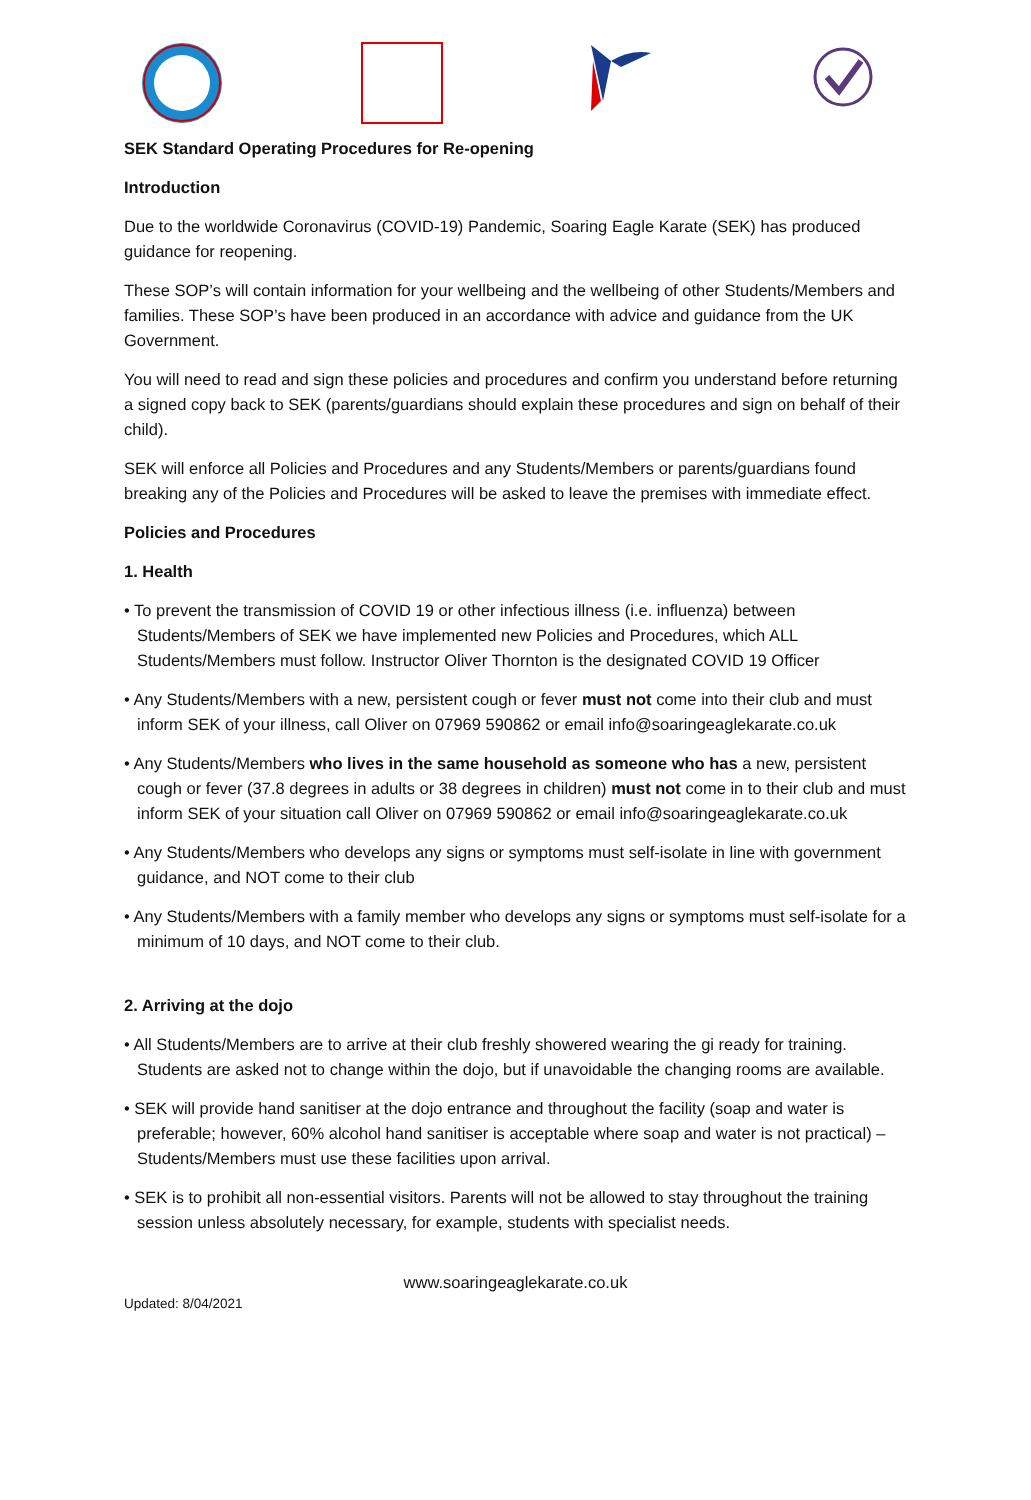SEK Standard Operating Procedures for Re-opening
Introduction
Due to the worldwide Coronavirus (COVID-19) Pandemic, Soaring Eagle Karate (SEK) has produced guidance for reopening.
These SOP’s will contain information for your wellbeing and the wellbeing of other Students/Members and families. These SOP’s have been produced in an accordance with advice and guidance from the UK Government.
You will need to read and sign these policies and procedures and confirm you understand before returning a signed copy back to SEK (parents/guardians should explain these procedures and sign on behalf of their child).
SEK will enforce all Policies and Procedures and any Students/Members or parents/guardians found breaking any of the Policies and Procedures will be asked to leave the premises with immediate effect.
Policies and Procedures
1. Health
• To prevent the transmission of COVID 19 or other infectious illness (i.e. influenza) between Students/Members of SEK we have implemented new Policies and Procedures, which ALL Students/Members must follow. Instructor Oliver Thornton is the designated COVID 19 Officer
• Any Students/Members with a new, persistent cough or fever must not come into their club and must inform SEK of your illness, call Oliver on 07969 590862 or email info@soaringeaglekarate.co.uk
• Any Students/Members who lives in the same household as someone who has a new, persistent cough or fever (37.8 degrees in adults or 38 degrees in children) must not come in to their club and must inform SEK of your situation call Oliver on 07969 590862 or email info@soaringeaglekarate.co.uk
• Any Students/Members who develops any signs or symptoms must self-isolate in line with government guidance, and NOT come to their club
• Any Students/Members with a family member who develops any signs or symptoms must self-isolate for a minimum of 10 days, and NOT come to their club.
2. Arriving at the dojo
• All Students/Members are to arrive at their club freshly showered wearing the gi ready for training. Students are asked not to change within the dojo, but if unavoidable the changing rooms are available.
• SEK will provide hand sanitiser at the dojo entrance and throughout the facility (soap and water is preferable; however, 60% alcohol hand sanitiser is acceptable where soap and water is not practical) – Students/Members must use these facilities upon arrival.
• SEK is to prohibit all non-essential visitors. Parents will not be allowed to stay throughout the training session unless absolutely necessary, for example, students with specialist needs.
www.soaringeaglekarate.co.uk
Updated: 8/04/2021